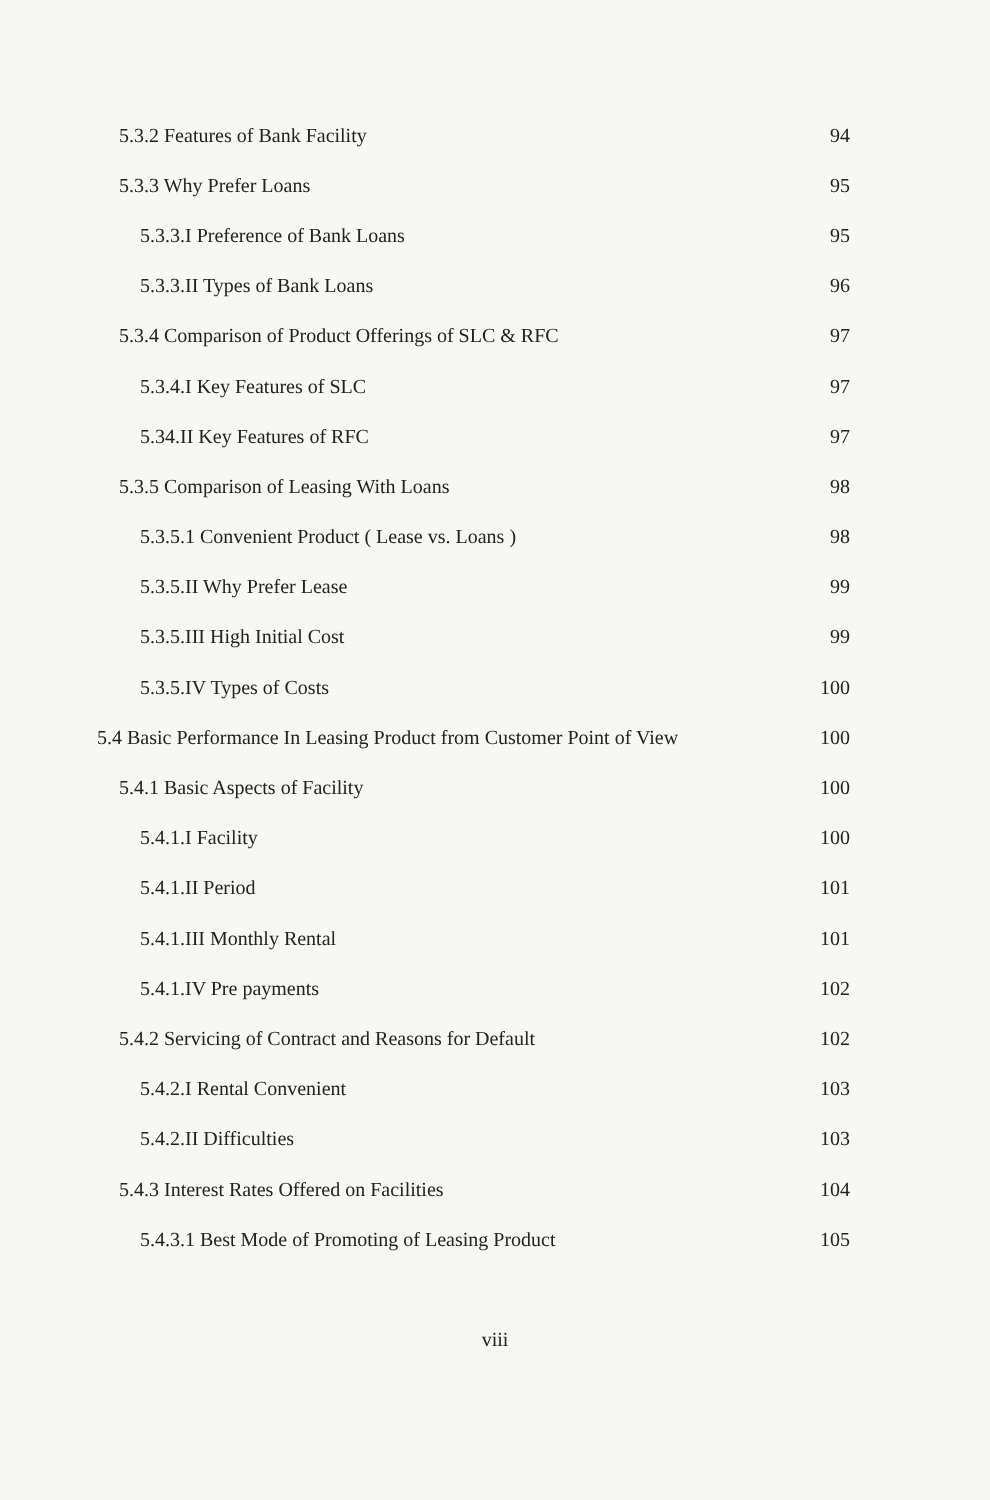5.3.2 Features of Bank Facility 94
5.3.3 Why Prefer Loans 95
5.3.3.I Preference of Bank Loans 95
5.3.3.II Types of Bank Loans 96
5.3.4 Comparison of Product Offerings of SLC & RFC 97
5.3.4.I Key Features of SLC 97
5.34.II Key Features of RFC 97
5.3.5 Comparison of Leasing With Loans 98
5.3.5.1 Convenient Product ( Lease vs. Loans ) 98
5.3.5.II Why Prefer Lease 99
5.3.5.III High Initial Cost 99
5.3.5.IV Types of Costs 100
5.4 Basic Performance In Leasing Product from Customer Point of View 100
5.4.1 Basic Aspects of Facility 100
5.4.1.I Facility 100
5.4.1.II Period 101
5.4.1.III Monthly Rental 101
5.4.1.IV Pre payments 102
5.4.2 Servicing of Contract and Reasons for Default 102
5.4.2.I Rental Convenient 103
5.4.2.II Difficulties 103
5.4.3 Interest Rates Offered on Facilities 104
5.4.3.1 Best Mode of Promoting of Leasing Product 105
viii